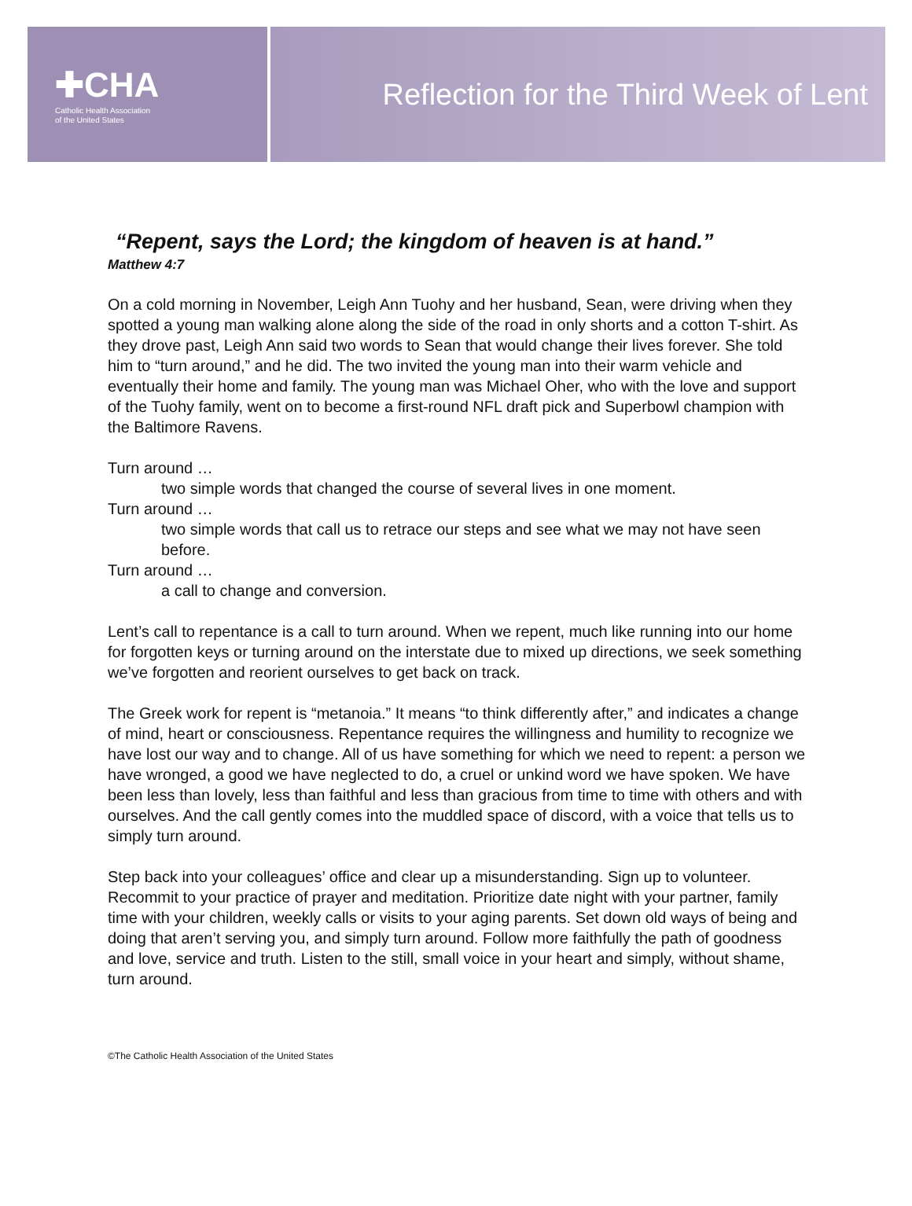✚CHA
Catholic Health Association
of the United States
Reflection for the Third Week of Lent
“Repent, says the Lord; the kingdom of heaven is at hand.”
Matthew 4:7
On a cold morning in November, Leigh Ann Tuohy and her husband, Sean, were driving when they spotted a young man walking alone along the side of the road in only shorts and a cotton T-shirt. As they drove past, Leigh Ann said two words to Sean that would change their lives forever. She told him to “turn around,” and he did. The two invited the young man into their warm vehicle and eventually their home and family. The young man was Michael Oher, who with the love and support of the Tuohy family, went on to become a first-round NFL draft pick and Superbowl champion with the Baltimore Ravens.
Turn around …
two simple words that changed the course of several lives in one moment.
Turn around …
two simple words that call us to retrace our steps and see what we may not have seen before.
Turn around …
a call to change and conversion.
Lent’s call to repentance is a call to turn around. When we repent, much like running into our home for forgotten keys or turning around on the interstate due to mixed up directions, we seek something we’ve forgotten and reorient ourselves to get back on track.
The Greek work for repent is “metanoia.” It means “to think differently after,” and indicates a change of mind, heart or consciousness. Repentance requires the willingness and humility to recognize we have lost our way and to change. All of us have something for which we need to repent: a person we have wronged, a good we have neglected to do, a cruel or unkind word we have spoken. We have been less than lovely, less than faithful and less than gracious from time to time with others and with ourselves. And the call gently comes into the muddled space of discord, with a voice that tells us to simply turn around.
Step back into your colleagues’ office and clear up a misunderstanding. Sign up to volunteer. Recommit to your practice of prayer and meditation. Prioritize date night with your partner, family time with your children, weekly calls or visits to your aging parents. Set down old ways of being and doing that aren’t serving you, and simply turn around. Follow more faithfully the path of goodness and love, service and truth. Listen to the still, small voice in your heart and simply, without shame, turn around.
©The Catholic Health Association of the United States